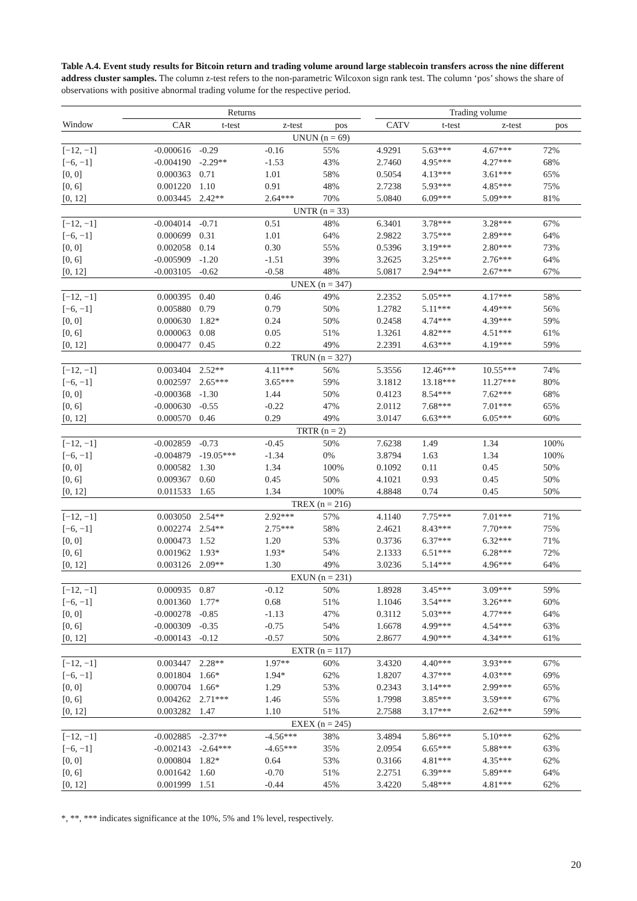Table A.4. Event study results for Bitcoin return and trading volume around large stablecoin transfers across the nine different address cluster samples. The column z-test refers to the non-parametric Wilcoxon sign rank test. The column ‘pos’ shows the share of observations with positive abnormal trading volume for the respective period.
| | Returns | | | | | Trading volume | | | |
| --- | --- | --- | --- | --- | --- | --- | --- | --- | --- |
| Window | CAR | t-test | z-test | pos | | CATV | t-test | z-test | pos |
| UNUN (n = 69) | | | | | | | | | |
| [−12, −1] | -0.000616 | -0.29 | -0.16 | 55% | | 4.9291 | 5.63*** | 4.67*** | 72% |
| [−6, −1] | -0.004190 | -2.29** | -1.53 | 43% | | 2.7460 | 4.95*** | 4.27*** | 68% |
| [0, 0] | 0.000363 | 0.71 | 1.01 | 58% | | 0.5054 | 4.13*** | 3.61*** | 65% |
| [0, 6] | 0.001220 | 1.10 | 0.91 | 48% | | 2.7238 | 5.93*** | 4.85*** | 75% |
| [0, 12] | 0.003445 | 2.42** | 2.64*** | 70% | | 5.0840 | 6.09*** | 5.09*** | 81% |
| UNTR (n = 33) | | | | | | | | | |
| [−12, −1] | -0.004014 | -0.71 | 0.51 | 48% | | 6.3401 | 3.78*** | 3.28*** | 67% |
| [−6, −1] | 0.000699 | 0.31 | 1.01 | 64% | | 2.9822 | 3.75*** | 2.89*** | 64% |
| [0, 0] | 0.002058 | 0.14 | 0.30 | 55% | | 0.5396 | 3.19*** | 2.80*** | 73% |
| [0, 6] | -0.005909 | -1.20 | -1.51 | 39% | | 3.2625 | 3.25*** | 2.76*** | 64% |
| [0, 12] | -0.003105 | -0.62 | -0.58 | 48% | | 5.0817 | 2.94*** | 2.67*** | 67% |
| UNEX (n = 347) | | | | | | | | | |
| [−12, −1] | 0.000395 | 0.40 | 0.46 | 49% | | 2.2352 | 5.05*** | 4.17*** | 58% |
| [−6, −1] | 0.005880 | 0.79 | 0.79 | 50% | | 1.2782 | 5.11*** | 4.49*** | 56% |
| [0, 0] | 0.000630 | 1.82* | 0.24 | 50% | | 0.2458 | 4.74*** | 4.39*** | 59% |
| [0, 6] | 0.000063 | 0.08 | 0.05 | 51% | | 1.3261 | 4.82*** | 4.51*** | 61% |
| [0, 12] | 0.000477 | 0.45 | 0.22 | 49% | | 2.2391 | 4.63*** | 4.19*** | 59% |
| TRUN (n = 327) | | | | | | | | | |
| [−12, −1] | 0.003404 | 2.52** | 4.11*** | 56% | | 5.3556 | 12.46*** | 10.55*** | 74% |
| [−6, −1] | 0.002597 | 2.65*** | 3.65*** | 59% | | 3.1812 | 13.18*** | 11.27*** | 80% |
| [0, 0] | -0.000368 | -1.30 | 1.44 | 50% | | 0.4123 | 8.54*** | 7.62*** | 68% |
| [0, 6] | -0.000630 | -0.55 | -0.22 | 47% | | 2.0112 | 7.68*** | 7.01*** | 65% |
| [0, 12] | 0.000570 | 0.46 | 0.29 | 49% | | 3.0147 | 6.63*** | 6.05*** | 60% |
| TRTR (n = 2) | | | | | | | | | |
| [−12, −1] | -0.002859 | -0.73 | -0.45 | 50% | | 7.6238 | 1.49 | 1.34 | 100% |
| [−6, −1] | -0.004879 | -19.05*** | -1.34 | 0% | | 3.8794 | 1.63 | 1.34 | 100% |
| [0, 0] | 0.000582 | 1.30 | 1.34 | 100% | | 0.1092 | 0.11 | 0.45 | 50% |
| [0, 6] | 0.009367 | 0.60 | 0.45 | 50% | | 4.1021 | 0.93 | 0.45 | 50% |
| [0, 12] | 0.011533 | 1.65 | 1.34 | 100% | | 4.8848 | 0.74 | 0.45 | 50% |
| TREX (n = 216) | | | | | | | | | |
| [−12, −1] | 0.003050 | 2.54** | 2.92*** | 57% | | 4.1140 | 7.75*** | 7.01*** | 71% |
| [−6, −1] | 0.002274 | 2.54** | 2.75*** | 58% | | 2.4621 | 8.43*** | 7.70*** | 75% |
| [0, 0] | 0.000473 | 1.52 | 1.20 | 53% | | 0.3736 | 6.37*** | 6.32*** | 71% |
| [0, 6] | 0.001962 | 1.93* | 1.93* | 54% | | 2.1333 | 6.51*** | 6.28*** | 72% |
| [0, 12] | 0.003126 | 2.09** | 1.30 | 49% | | 3.0236 | 5.14*** | 4.96*** | 64% |
| EXUN (n = 231) | | | | | | | | | |
| [−12, −1] | 0.000935 | 0.87 | -0.12 | 50% | | 1.8928 | 3.45*** | 3.09*** | 59% |
| [−6, −1] | 0.001360 | 1.77* | 0.68 | 51% | | 1.1046 | 3.54*** | 3.26*** | 60% |
| [0, 0] | -0.000278 | -0.85 | -1.13 | 47% | | 0.3112 | 5.03*** | 4.77*** | 64% |
| [0, 6] | -0.000309 | -0.35 | -0.75 | 54% | | 1.6678 | 4.99*** | 4.54*** | 63% |
| [0, 12] | -0.000143 | -0.12 | -0.57 | 50% | | 2.8677 | 4.90*** | 4.34*** | 61% |
| EXTR (n = 117) | | | | | | | | | |
| [−12, −1] | 0.003447 | 2.28** | 1.97** | 60% | | 3.4320 | 4.40*** | 3.93*** | 67% |
| [−6, −1] | 0.001804 | 1.66* | 1.94* | 62% | | 1.8207 | 4.37*** | 4.03*** | 69% |
| [0, 0] | 0.000704 | 1.66* | 1.29 | 53% | | 0.2343 | 3.14*** | 2.99*** | 65% |
| [0, 6] | 0.004262 | 2.71*** | 1.46 | 55% | | 1.7998 | 3.85*** | 3.59*** | 67% |
| [0, 12] | 0.003282 | 1.47 | 1.10 | 51% | | 2.7588 | 3.17*** | 2.62*** | 59% |
| EXEX (n = 245) | | | | | | | | | |
| [−12, −1] | -0.002885 | -2.37** | -4.56*** | 38% | | 3.4894 | 5.86*** | 5.10*** | 62% |
| [−6, −1] | -0.002143 | -2.64*** | -4.65*** | 35% | | 2.0954 | 6.65*** | 5.88*** | 63% |
| [0, 0] | 0.000804 | 1.82* | 0.64 | 53% | | 0.3166 | 4.81*** | 4.35*** | 62% |
| [0, 6] | 0.001642 | 1.60 | -0.70 | 51% | | 2.2751 | 6.39*** | 5.89*** | 64% |
| [0, 12] | 0.001999 | 1.51 | -0.44 | 45% | | 3.4220 | 5.48*** | 4.81*** | 62% |
*, **, *** indicates significance at the 10%, 5% and 1% level, respectively.
20